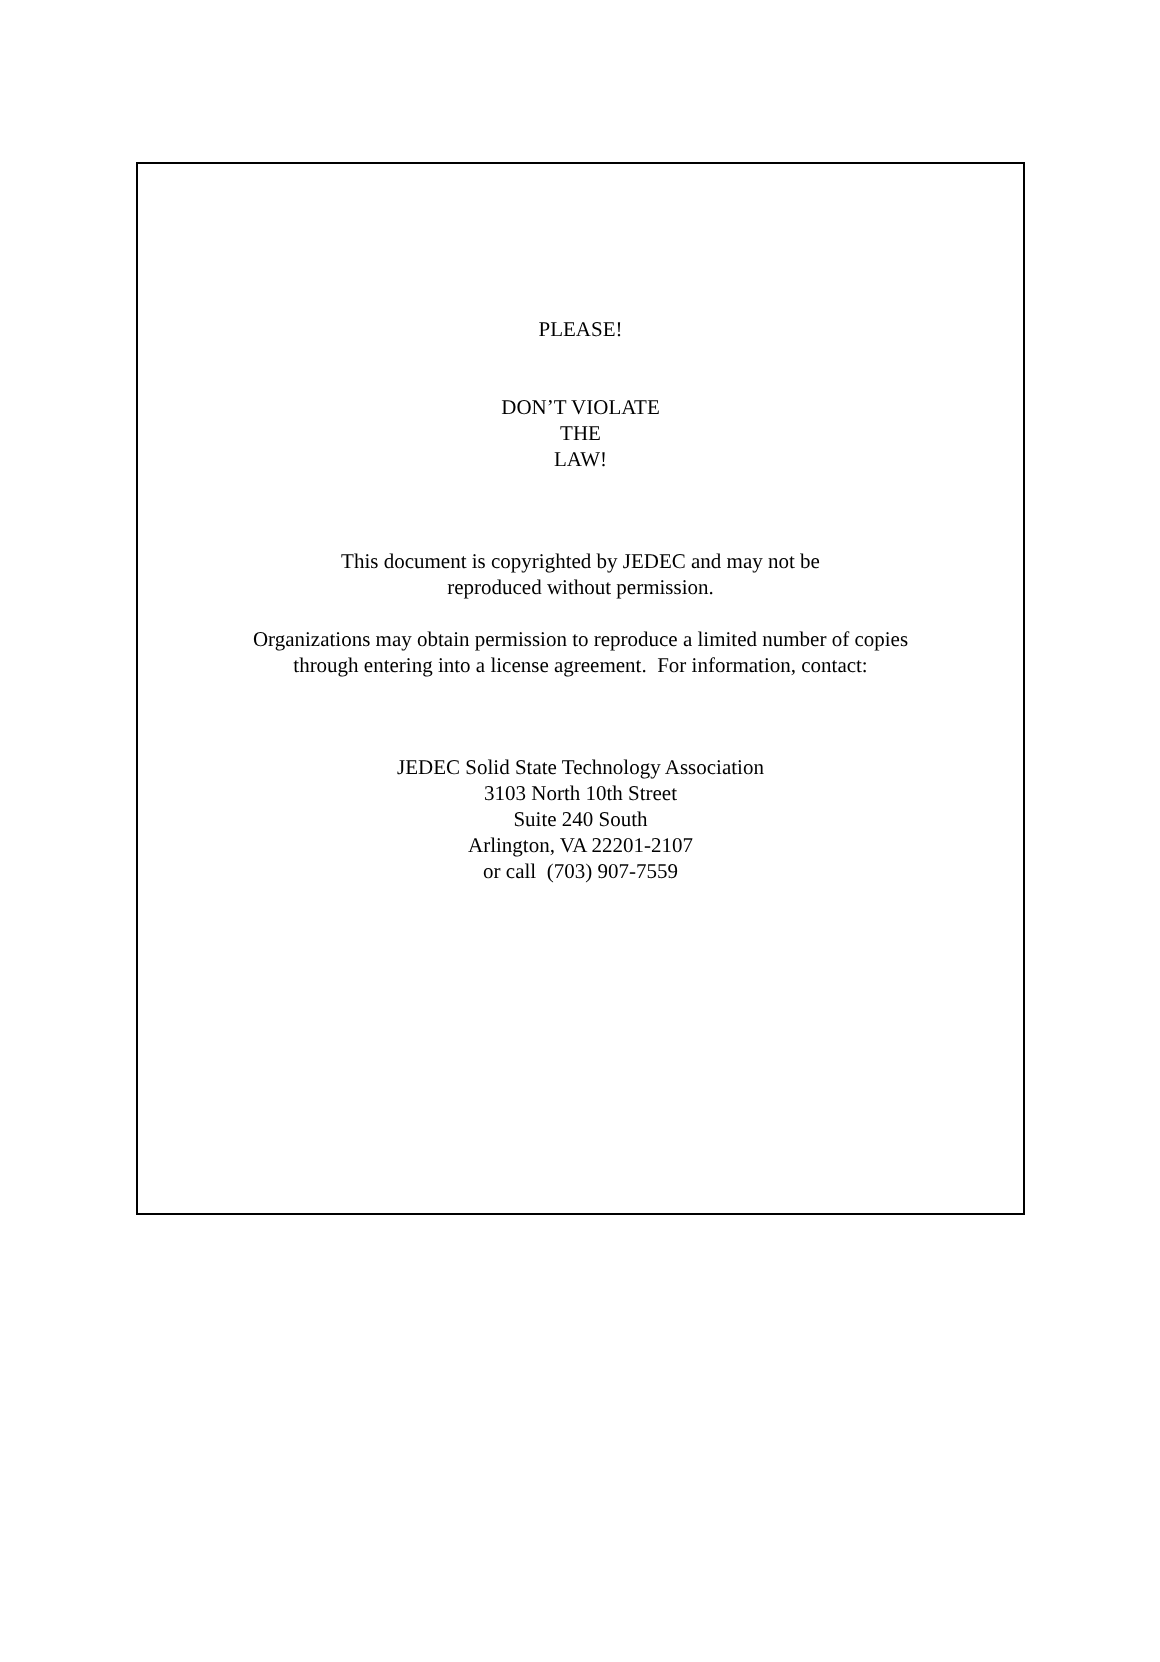PLEASE!
DON’T VIOLATE
THE
LAW!
This document is copyrighted by JEDEC and may not be
reproduced without permission.
Organizations may obtain permission to reproduce a limited number of copies
through entering into a license agreement. For information, contact:
JEDEC Solid State Technology Association
3103 North 10th Street
Suite 240 South
Arlington, VA 22201-2107
or call (703) 907-7559